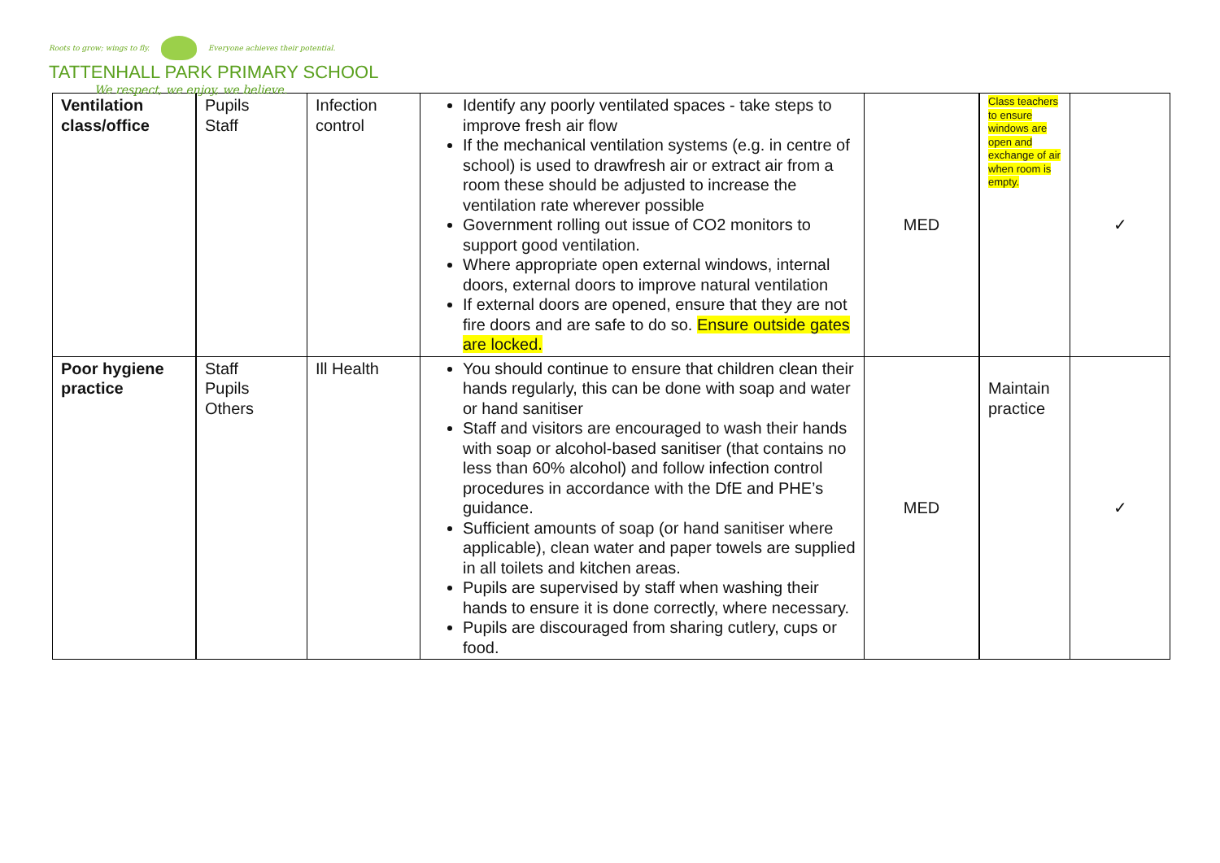Roots to grow; wings to fly. Everyone achieves their potential.
TATTENHALL PARK PRIMARY SCHOOL
We respect, we enjoy, we believe.
| Ventilation class/office | Pupils Staff | Infection control | Identify any poorly ventilated spaces - take steps to improve fresh air flow If the mechanical ventilation systems (e.g. in centre of school) is used to drawfresh air or extract air from a room these should be adjusted to increase the ventilation rate wherever possible Government rolling out issue of CO2 monitors to support good ventilation. Where appropriate open external windows, internal doors, external doors to improve natural ventilation If external doors are opened, ensure that they are not fire doors and are safe to do so. Ensure outside gates are locked. | MED | Class teachers to ensure windows are open and exchange of air when room is empty. | ✓ |
| Poor hygiene practice | Staff Pupils Others | Ill Health | You should continue to ensure that children clean their hands regularly, this can be done with soap and water or hand sanitiser Staff and visitors are encouraged to wash their hands with soap or alcohol-based sanitiser (that contains no less than 60% alcohol) and follow infection control procedures in accordance with the DfE and PHE’s guidance. Sufficient amounts of soap (or hand sanitiser where applicable), clean water and paper towels are supplied in all toilets and kitchen areas. Pupils are supervised by staff when washing their hands to ensure it is done correctly, where necessary. Pupils are discouraged from sharing cutlery, cups or food. | MED | Maintain practice | ✓ |